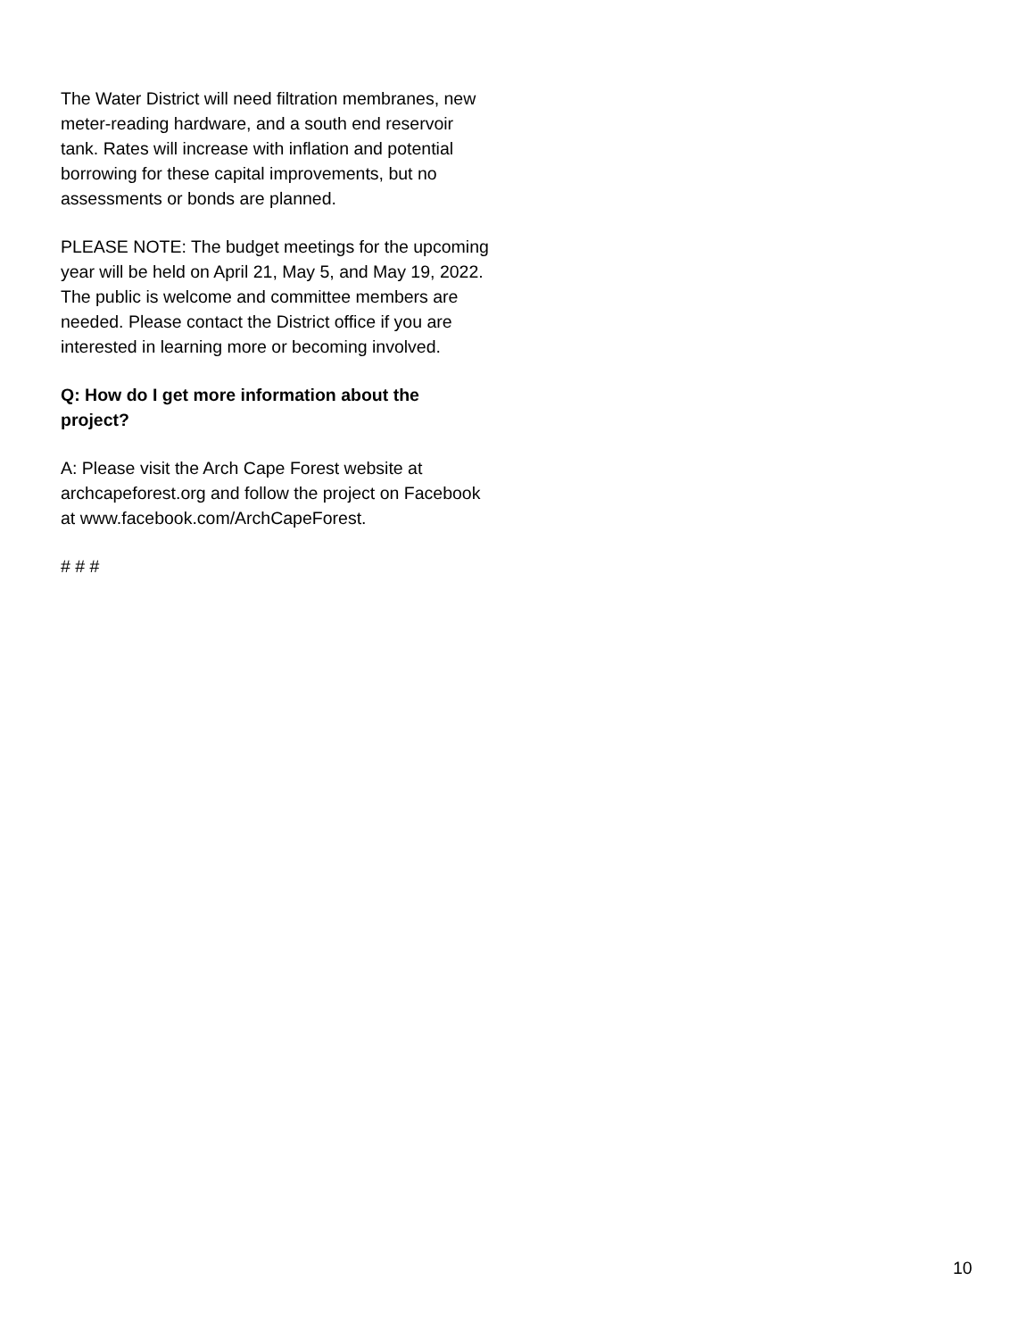The Water District will need filtration membranes, new meter-reading hardware, and a south end reservoir tank. Rates will increase with inflation and potential borrowing for these capital improvements, but no assessments or bonds are planned.
PLEASE NOTE: The budget meetings for the upcoming year will be held on April 21, May 5, and May 19, 2022. The public is welcome and committee members are needed. Please contact the District office if you are interested in learning more or becoming involved.
Q: How do I get more information about the project?
A: Please visit the Arch Cape Forest website at archcapeforest.org and follow the project on Facebook at www.facebook.com/ArchCapeForest.
# # #
10